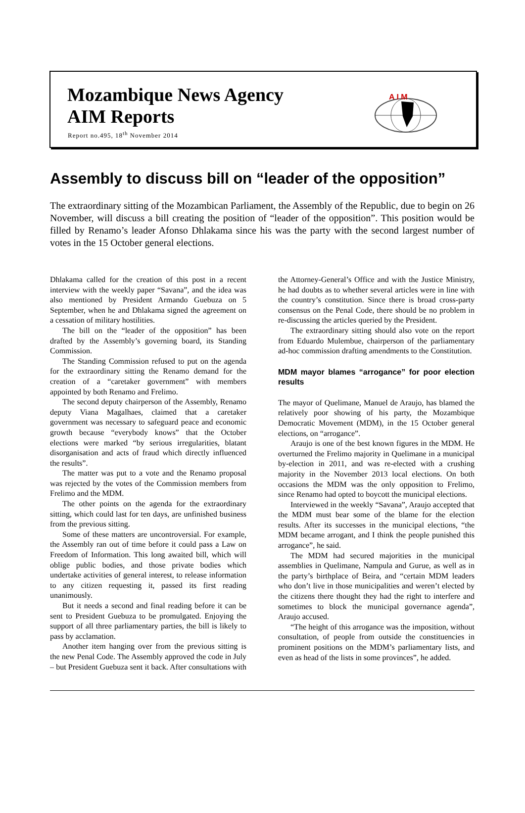Mozambique News Agency
AIM Reports
Report no.495, 18<sup>th</sup> November 2014
A I M
Assembly to discuss bill on “leader of the opposition”
The extraordinary sitting of the Mozambican Parliament, the Assembly of the Republic, due to begin on 26 November, will discuss a bill creating the position of “leader of the opposition”. This position would be filled by Renamo’s leader Afonso Dhlakama since his was the party with the second largest number of votes in the 15 October general elections.
Dhlakama called for the creation of this post in a recent interview with the weekly paper “Savana”, and the idea was also mentioned by President Armando Guebuza on 5 September, when he and Dhlakama signed the agreement on a cessation of military hostilities.
The bill on the “leader of the opposition” has been drafted by the Assembly’s governing board, its Standing Commission.
The Standing Commission refused to put on the agenda for the extraordinary sitting the Renamo demand for the creation of a “caretaker government” with members appointed by both Renamo and Frelimo.
The second deputy chairperson of the Assembly, Renamo deputy Viana Magalhaes, claimed that a caretaker government was necessary to safeguard peace and economic growth because “everybody knows” that the October elections were marked “by serious irregularities, blatant disorganisation and acts of fraud which directly influenced the results”.
The matter was put to a vote and the Renamo proposal was rejected by the votes of the Commission members from Frelimo and the MDM.
The other points on the agenda for the extraordinary sitting, which could last for ten days, are unfinished business from the previous sitting.
Some of these matters are uncontroversial. For example, the Assembly ran out of time before it could pass a Law on Freedom of Information. This long awaited bill, which will oblige public bodies, and those private bodies which undertake activities of general interest, to release information to any citizen requesting it, passed its first reading unanimously.
But it needs a second and final reading before it can be sent to President Guebuza to be promulgated. Enjoying the support of all three parliamentary parties, the bill is likely to pass by acclamation.
Another item hanging over from the previous sitting is the new Penal Code. The Assembly approved the code in July – but President Guebuza sent it back. After consultations with the Attorney-General’s Office and with the Justice Ministry, he had doubts as to whether several articles were in line with the country’s constitution. Since there is broad cross-party consensus on the Penal Code, there should be no problem in re-discussing the articles queried by the President.
The extraordinary sitting should also vote on the report from Eduardo Mulembue, chairperson of the parliamentary ad-hoc commission drafting amendments to the Constitution.
MDM mayor blames “arrogance” for poor election results
The mayor of Quelimane, Manuel de Araujo, has blamed the relatively poor showing of his party, the Mozambique Democratic Movement (MDM), in the 15 October general elections, on “arrogance”.
Araujo is one of the best known figures in the MDM. He overturned the Frelimo majority in Quelimane in a municipal by-election in 2011, and was re-elected with a crushing majority in the November 2013 local elections. On both occasions the MDM was the only opposition to Frelimo, since Renamo had opted to boycott the municipal elections.
Interviewed in the weekly “Savana”, Araujo accepted that the MDM must bear some of the blame for the election results. After its successes in the municipal elections, “the MDM became arrogant, and I think the people punished this arrogance”, he said.
The MDM had secured majorities in the municipal assemblies in Quelimane, Nampula and Gurue, as well as in the party’s birthplace of Beira, and “certain MDM leaders who don’t live in those municipalities and weren’t elected by the citizens there thought they had the right to interfere and sometimes to block the municipal governance agenda”, Araujo accused.
“The height of this arrogance was the imposition, without consultation, of people from outside the constituencies in prominent positions on the MDM’s parliamentary lists, and even as head of the lists in some provinces”, he added.